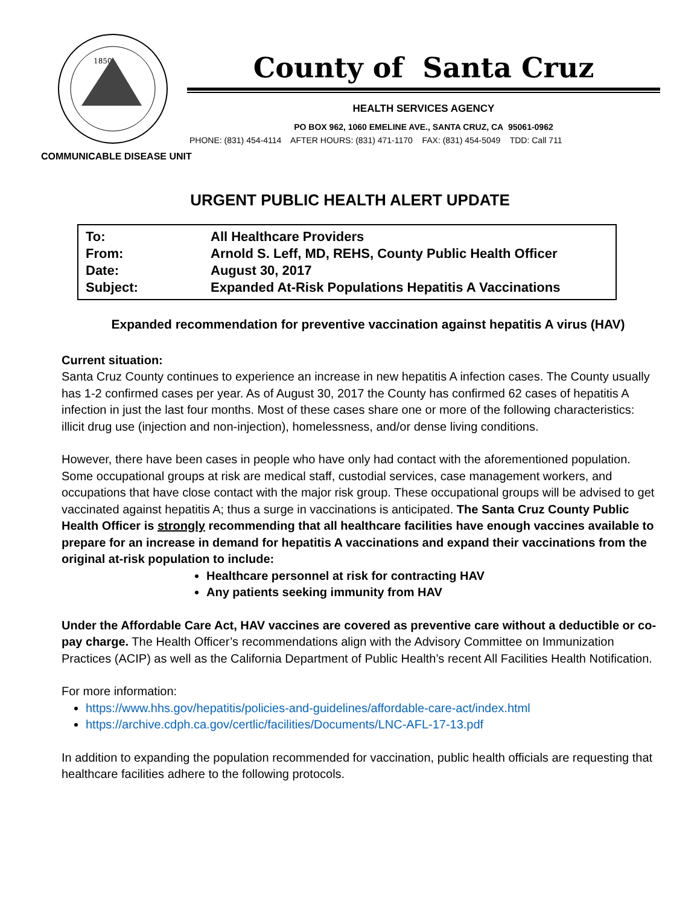1850
County of Santa Cruz
HEALTH SERVICES AGENCY
PO BOX 962, 1060 EMELINE AVE., SANTA CRUZ, CA 95061-0962
PHONE: (831) 454-4114 AFTER HOURS: (831) 471-1170 FAX: (831) 454-5049 TDD: Call 711
COMMUNICABLE DISEASE UNIT
URGENT PUBLIC HEALTH ALERT UPDATE
| To: | All Healthcare Providers |
| From: | Arnold S. Leff, MD, REHS, County Public Health Officer |
| Date: | August 30, 2017 |
| Subject: | Expanded At-Risk Populations Hepatitis A Vaccinations |
Expanded recommendation for preventive vaccination against hepatitis A virus (HAV)
Current situation:
Santa Cruz County continues to experience an increase in new hepatitis A infection cases. The County usually has 1-2 confirmed cases per year. As of August 30, 2017 the County has confirmed 62 cases of hepatitis A infection in just the last four months. Most of these cases share one or more of the following characteristics: illicit drug use (injection and non-injection), homelessness, and/or dense living conditions.
However, there have been cases in people who have only had contact with the aforementioned population. Some occupational groups at risk are medical staff, custodial services, case management workers, and occupations that have close contact with the major risk group. These occupational groups will be advised to get vaccinated against hepatitis A; thus a surge in vaccinations is anticipated. The Santa Cruz County Public Health Officer is strongly recommending that all healthcare facilities have enough vaccines available to prepare for an increase in demand for hepatitis A vaccinations and expand their vaccinations from the original at-risk population to include:
Healthcare personnel at risk for contracting HAV
Any patients seeking immunity from HAV
Under the Affordable Care Act, HAV vaccines are covered as preventive care without a deductible or co-pay charge. The Health Officer’s recommendations align with the Advisory Committee on Immunization Practices (ACIP) as well as the California Department of Public Health’s recent All Facilities Health Notification.
For more information:
https://www.hhs.gov/hepatitis/policies-and-guidelines/affordable-care-act/index.html
https://archive.cdph.ca.gov/certlic/facilities/Documents/LNC-AFL-17-13.pdf
In addition to expanding the population recommended for vaccination, public health officials are requesting that healthcare facilities adhere to the following protocols.